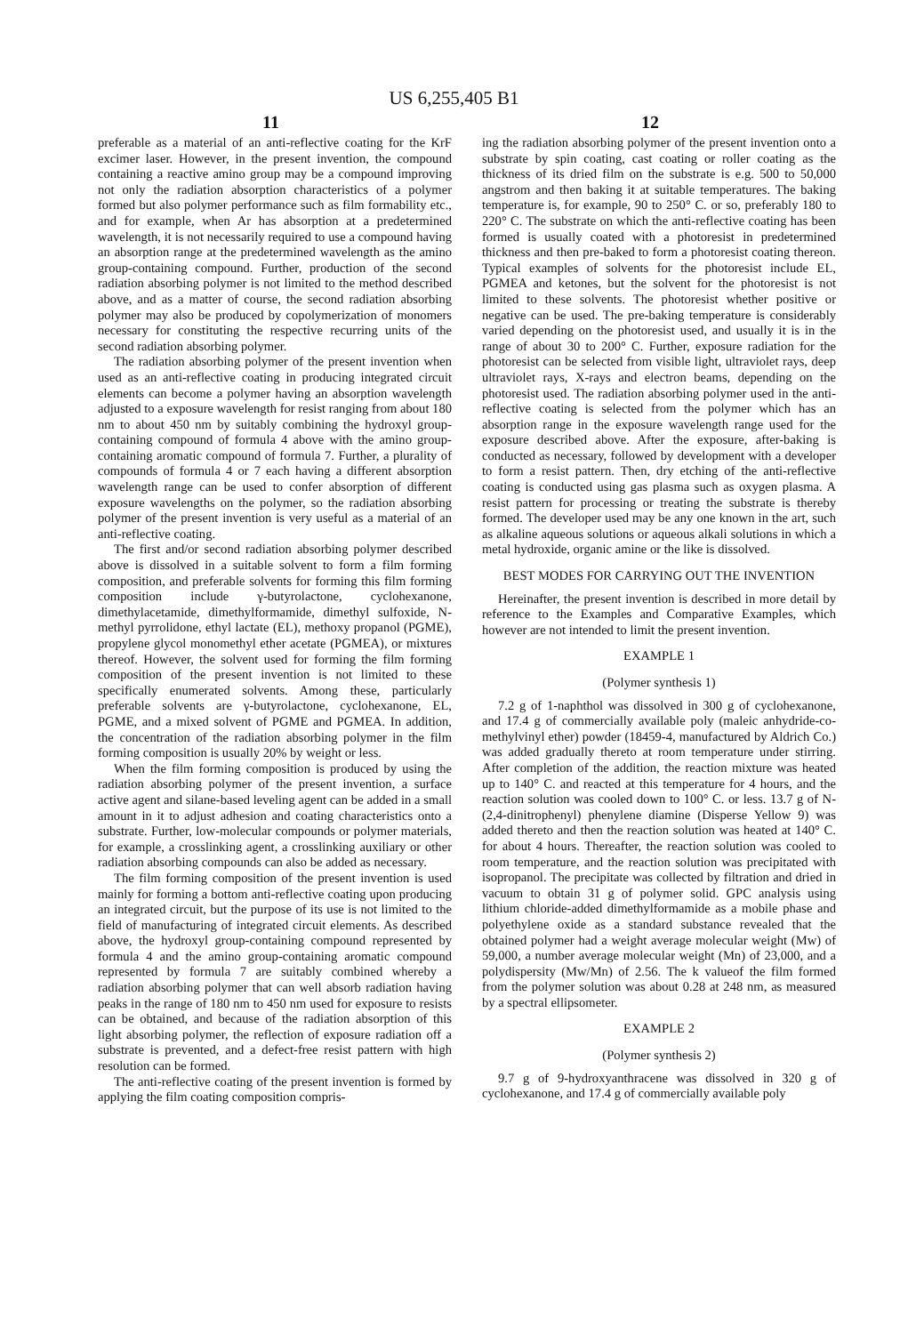US 6,255,405 B1
11 12
preferable as a material of an anti-reflective coating for the KrF excimer laser. However, in the present invention, the compound containing a reactive amino group may be a compound improving not only the radiation absorption characteristics of a polymer formed but also polymer performance such as film formability etc., and for example, when Ar has absorption at a predetermined wavelength, it is not necessarily required to use a compound having an absorption range at the predetermined wavelength as the amino group-containing compound. Further, production of the second radiation absorbing polymer is not limited to the method described above, and as a matter of course, the second radiation absorbing polymer may also be produced by copolymerization of monomers necessary for constituting the respective recurring units of the second radiation absorbing polymer.
The radiation absorbing polymer of the present invention when used as an anti-reflective coating in producing integrated circuit elements can become a polymer having an absorption wavelength adjusted to a exposure wavelength for resist ranging from about 180 nm to about 450 nm by suitably combining the hydroxyl group-containing compound of formula 4 above with the amino group-containing aromatic compound of formula 7. Further, a plurality of compounds of formula 4 or 7 each having a different absorption wavelength range can be used to confer absorption of different exposure wavelengths on the polymer, so the radiation absorbing polymer of the present invention is very useful as a material of an anti-reflective coating.
The first and/or second radiation absorbing polymer described above is dissolved in a suitable solvent to form a film forming composition, and preferable solvents for forming this film forming composition include γ-butyrolactone, cyclohexanone, dimethylacetamide, dimethylformamide, dimethyl sulfoxide, N-methyl pyrrolidone, ethyl lactate (EL), methoxy propanol (PGME), propylene glycol monomethyl ether acetate (PGMEA), or mixtures thereof. However, the solvent used for forming the film forming composition of the present invention is not limited to these specifically enumerated solvents. Among these, particularly preferable solvents are γ-butyrolactone, cyclohexanone, EL, PGME, and a mixed solvent of PGME and PGMEA. In addition, the concentration of the radiation absorbing polymer in the film forming composition is usually 20% by weight or less.
When the film forming composition is produced by using the radiation absorbing polymer of the present invention, a surface active agent and silane-based leveling agent can be added in a small amount in it to adjust adhesion and coating characteristics onto a substrate. Further, low-molecular compounds or polymer materials, for example, a crosslinking agent, a crosslinking auxiliary or other radiation absorbing compounds can also be added as necessary.
The film forming composition of the present invention is used mainly for forming a bottom anti-reflective coating upon producing an integrated circuit, but the purpose of its use is not limited to the field of manufacturing of integrated circuit elements. As described above, the hydroxyl group-containing compound represented by formula 4 and the amino group-containing aromatic compound represented by formula 7 are suitably combined whereby a radiation absorbing polymer that can well absorb radiation having peaks in the range of 180 nm to 450 nm used for exposure to resists can be obtained, and because of the radiation absorption of this light absorbing polymer, the reflection of exposure radiation off a substrate is prevented, and a defect-free resist pattern with high resolution can be formed.
The anti-reflective coating of the present invention is formed by applying the film coating composition compris-
ing the radiation absorbing polymer of the present invention onto a substrate by spin coating, cast coating or roller coating as the thickness of its dried film on the substrate is e.g. 500 to 50,000 angstrom and then baking it at suitable temperatures. The baking temperature is, for example, 90 to 250° C. or so, preferably 180 to 220° C. The substrate on which the anti-reflective coating has been formed is usually coated with a photoresist in predetermined thickness and then pre-baked to form a photoresist coating thereon. Typical examples of solvents for the photoresist include EL, PGMEA and ketones, but the solvent for the photoresist is not limited to these solvents. The photoresist whether positive or negative can be used. The pre-baking temperature is considerably varied depending on the photoresist used, and usually it is in the range of about 30 to 200° C. Further, exposure radiation for the photoresist can be selected from visible light, ultraviolet rays, deep ultraviolet rays, X-rays and electron beams, depending on the photoresist used. The radiation absorbing polymer used in the anti-reflective coating is selected from the polymer which has an absorption range in the exposure wavelength range used for the exposure described above. After the exposure, after-baking is conducted as necessary, followed by development with a developer to form a resist pattern. Then, dry etching of the anti-reflective coating is conducted using gas plasma such as oxygen plasma. A resist pattern for processing or treating the substrate is thereby formed. The developer used may be any one known in the art, such as alkaline aqueous solutions or aqueous alkali solutions in which a metal hydroxide, organic amine or the like is dissolved.
BEST MODES FOR CARRYING OUT THE INVENTION
Hereinafter, the present invention is described in more detail by reference to the Examples and Comparative Examples, which however are not intended to limit the present invention.
EXAMPLE 1
(Polymer synthesis 1)
7.2 g of 1-naphthol was dissolved in 300 g of cyclohexanone, and 17.4 g of commercially available poly (maleic anhydride-co-methylvinyl ether) powder (18459-4, manufactured by Aldrich Co.) was added gradually thereto at room temperature under stirring. After completion of the addition, the reaction mixture was heated up to 140° C. and reacted at this temperature for 4 hours, and the reaction solution was cooled down to 100° C. or less. 13.7 g of N-(2,4-dinitrophenyl) phenylene diamine (Disperse Yellow 9) was added thereto and then the reaction solution was heated at 140° C. for about 4 hours. Thereafter, the reaction solution was cooled to room temperature, and the reaction solution was precipitated with isopropanol. The precipitate was collected by filtration and dried in vacuum to obtain 31 g of polymer solid. GPC analysis using lithium chloride-added dimethylformamide as a mobile phase and polyethylene oxide as a standard substance revealed that the obtained polymer had a weight average molecular weight (Mw) of 59,000, a number average molecular weight (Mn) of 23,000, and a polydispersity (Mw/Mn) of 2.56. The k valueof the film formed from the polymer solution was about 0.28 at 248 nm, as measured by a spectral ellipsometer.
EXAMPLE 2
(Polymer synthesis 2)
9.7 g of 9-hydroxyanthracene was dissolved in 320 g of cyclohexanone, and 17.4 g of commercially available poly